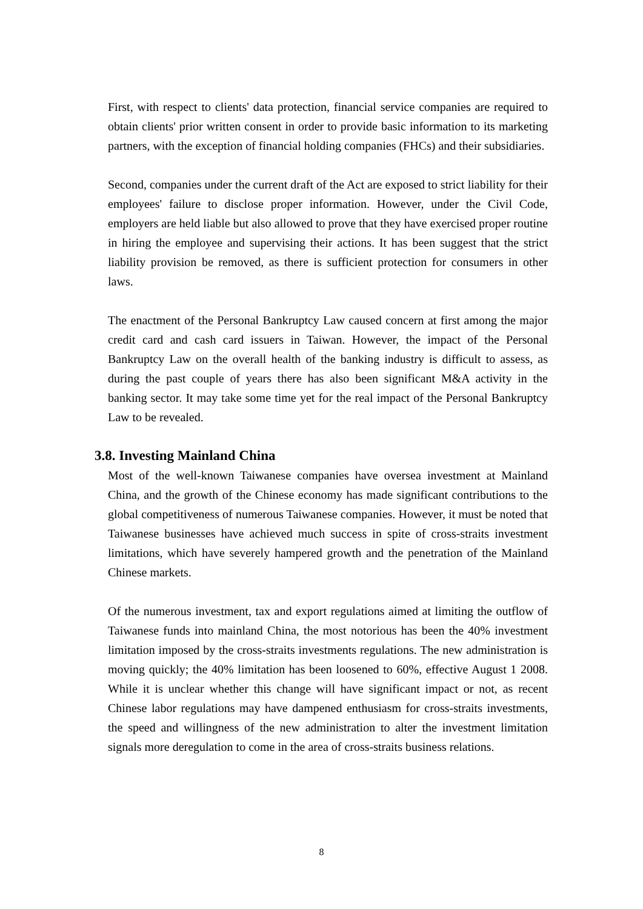First, with respect to clients' data protection, financial service companies are required to obtain clients' prior written consent in order to provide basic information to its marketing partners, with the exception of financial holding companies (FHCs) and their subsidiaries.
Second, companies under the current draft of the Act are exposed to strict liability for their employees' failure to disclose proper information. However, under the Civil Code, employers are held liable but also allowed to prove that they have exercised proper routine in hiring the employee and supervising their actions. It has been suggest that the strict liability provision be removed, as there is sufficient protection for consumers in other laws.
The enactment of the Personal Bankruptcy Law caused concern at first among the major credit card and cash card issuers in Taiwan. However, the impact of the Personal Bankruptcy Law on the overall health of the banking industry is difficult to assess, as during the past couple of years there has also been significant M&A activity in the banking sector. It may take some time yet for the real impact of the Personal Bankruptcy Law to be revealed.
3.8. Investing Mainland China
Most of the well-known Taiwanese companies have oversea investment at Mainland China, and the growth of the Chinese economy has made significant contributions to the global competitiveness of numerous Taiwanese companies. However, it must be noted that Taiwanese businesses have achieved much success in spite of cross-straits investment limitations, which have severely hampered growth and the penetration of the Mainland Chinese markets.
Of the numerous investment, tax and export regulations aimed at limiting the outflow of Taiwanese funds into mainland China, the most notorious has been the 40% investment limitation imposed by the cross-straits investments regulations. The new administration is moving quickly; the 40% limitation has been loosened to 60%, effective August 1 2008. While it is unclear whether this change will have significant impact or not, as recent Chinese labor regulations may have dampened enthusiasm for cross-straits investments, the speed and willingness of the new administration to alter the investment limitation signals more deregulation to come in the area of cross-straits business relations.
8